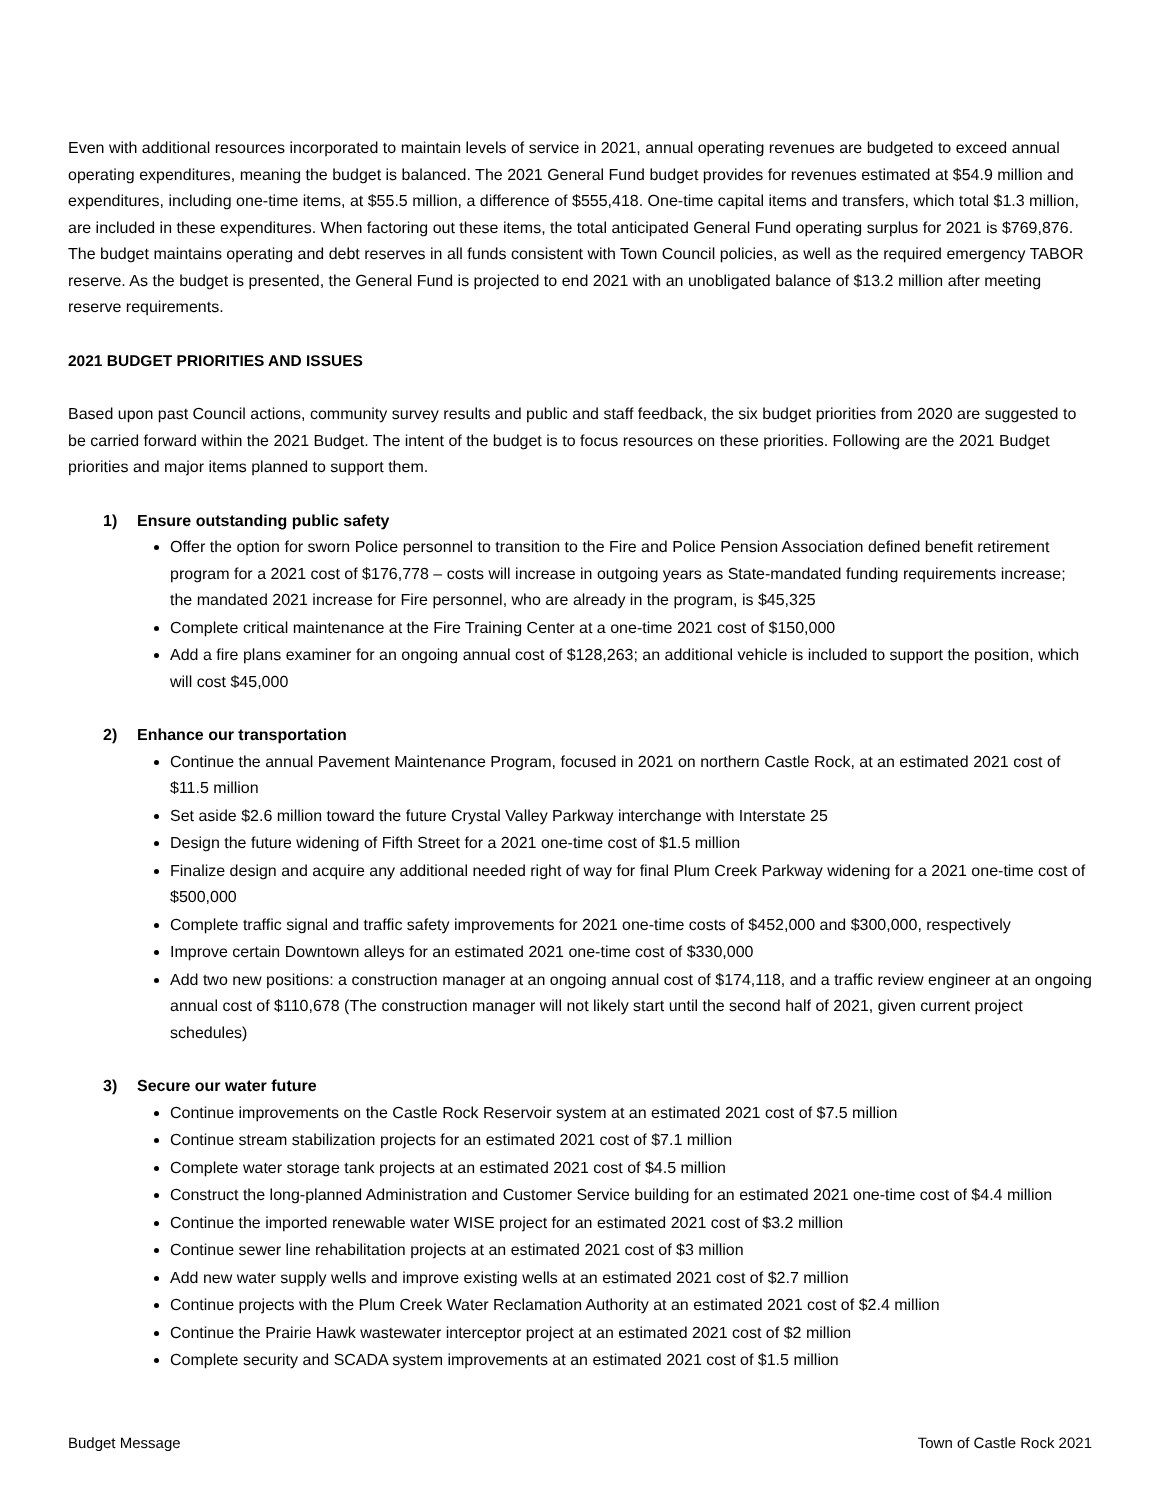Even with additional resources incorporated to maintain levels of service in 2021, annual operating revenues are budgeted to exceed annual operating expenditures, meaning the budget is balanced. The 2021 General Fund budget provides for revenues estimated at $54.9 million and expenditures, including one-time items, at $55.5 million, a difference of $555,418. One-time capital items and transfers, which total $1.3 million, are included in these expenditures. When factoring out these items, the total anticipated General Fund operating surplus for 2021 is $769,876. The budget maintains operating and debt reserves in all funds consistent with Town Council policies, as well as the required emergency TABOR reserve. As the budget is presented, the General Fund is projected to end 2021 with an unobligated balance of $13.2 million after meeting reserve requirements.
2021 BUDGET PRIORITIES AND ISSUES
Based upon past Council actions, community survey results and public and staff feedback, the six budget priorities from 2020 are suggested to be carried forward within the 2021 Budget. The intent of the budget is to focus resources on these priorities. Following are the 2021 Budget priorities and major items planned to support them.
1) Ensure outstanding public safety
Offer the option for sworn Police personnel to transition to the Fire and Police Pension Association defined benefit retirement program for a 2021 cost of $176,778 – costs will increase in outgoing years as State-mandated funding requirements increase; the mandated 2021 increase for Fire personnel, who are already in the program, is $45,325
Complete critical maintenance at the Fire Training Center at a one-time 2021 cost of $150,000
Add a fire plans examiner for an ongoing annual cost of $128,263; an additional vehicle is included to support the position, which will cost $45,000
2) Enhance our transportation
Continue the annual Pavement Maintenance Program, focused in 2021 on northern Castle Rock, at an estimated 2021 cost of $11.5 million
Set aside $2.6 million toward the future Crystal Valley Parkway interchange with Interstate 25
Design the future widening of Fifth Street for a 2021 one-time cost of $1.5 million
Finalize design and acquire any additional needed right of way for final Plum Creek Parkway widening for a 2021 one-time cost of $500,000
Complete traffic signal and traffic safety improvements for 2021 one-time costs of $452,000 and $300,000, respectively
Improve certain Downtown alleys for an estimated 2021 one-time cost of $330,000
Add two new positions: a construction manager at an ongoing annual cost of $174,118, and a traffic review engineer at an ongoing annual cost of $110,678 (The construction manager will not likely start until the second half of 2021, given current project schedules)
3) Secure our water future
Continue improvements on the Castle Rock Reservoir system at an estimated 2021 cost of $7.5 million
Continue stream stabilization projects for an estimated 2021 cost of $7.1 million
Complete water storage tank projects at an estimated 2021 cost of $4.5 million
Construct the long-planned Administration and Customer Service building for an estimated 2021 one-time cost of $4.4 million
Continue the imported renewable water WISE project for an estimated 2021 cost of $3.2 million
Continue sewer line rehabilitation projects at an estimated 2021 cost of $3 million
Add new water supply wells and improve existing wells at an estimated 2021 cost of $2.7 million
Continue projects with the Plum Creek Water Reclamation Authority at an estimated 2021 cost of $2.4 million
Continue the Prairie Hawk wastewater interceptor project at an estimated 2021 cost of $2 million
Complete security and SCADA system improvements at an estimated 2021 cost of $1.5 million
Budget Message Town of Castle Rock 2021